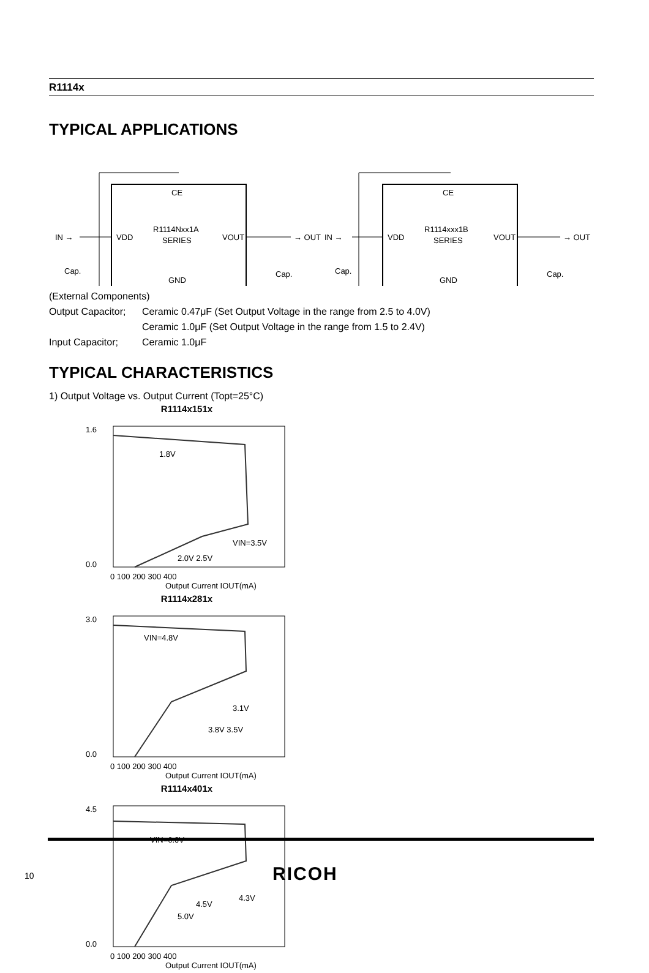R1114x
TYPICAL APPLICATIONS
IN →
VDD
R1114Nxx1A
SERIES
VOUT
→ OUT
CE
GND
Cap.
Cap.
IN →
VDD
R1114xxx1B
SERIES
VOUT
→ OUT
CE
GND
Cap.
Cap.
(External Components)
Output Capacitor; Ceramic 0.47μF (Set Output Voltage in the range from 2.5 to 4.0V)
Ceramic 1.0μF (Set Output Voltage in the range from 1.5 to 2.4V)
Input Capacitor; Ceramic 1.0μF
TYPICAL CHARACTERISTICS
1) Output Voltage vs. Output Current (Topt=25°C)
R1114x151x
1.6
0.0
0 100 200 300 400
Output Current IOUT(mA)
1.8V
VIN=3.5V
2.0V 2.5V
R1114x281x
3.0
0.0
0 100 200 300 400
Output Current IOUT(mA)
VIN=4.8V
3.1V
3.8V 3.5V
R1114x401x
4.5
0.0
0 100 200 300 400
Output Current IOUT(mA)
VIN=6.0V
4.3V
4.5V
5.0V
10 RICOH